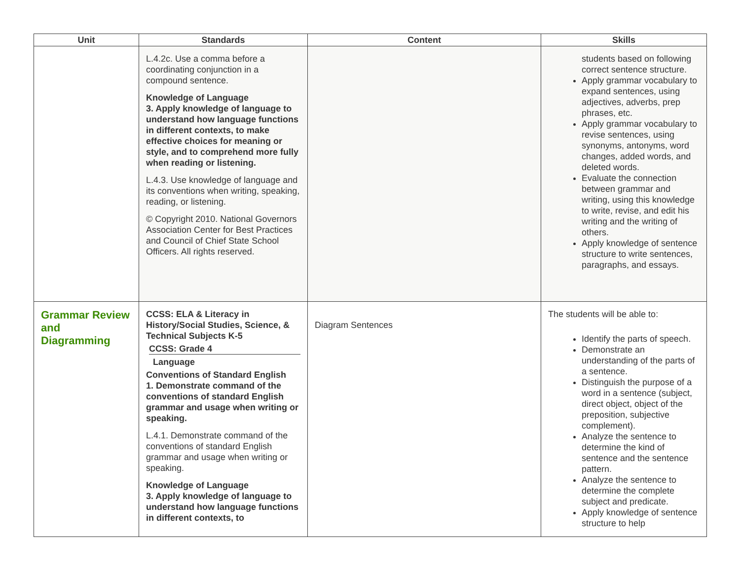| Unit | Standards | Content | Skills |
| --- | --- | --- | --- |
| | L.4.2c. Use a comma before a coordinating conjunction in a compound sentence. Knowledge of Language 3. Apply knowledge of language to understand how language functions in different contexts, to make effective choices for meaning or style, and to comprehend more fully when reading or listening. L.4.3. Use knowledge of language and its conventions when writing, speaking, reading, or listening. © Copyright 2010. National Governors Association Center for Best Practices and Council of Chief State School Officers. All rights reserved. | | students based on following correct sentence structure. Apply grammar vocabulary to expand sentences, using adjectives, adverbs, prep phrases, etc. Apply grammar vocabulary to revise sentences, using synonyms, antonyms, word changes, added words, and deleted words. Evaluate the connection between grammar and writing, using this knowledge to write, revise, and edit his writing and the writing of others. Apply knowledge of sentence structure to write sentences, paragraphs, and essays. |
| Grammar Review and Diagramming | CCSS: ELA & Literacy in History/Social Studies, Science, & Technical Subjects K-5 CCSS: Grade 4 Language Conventions of Standard English 1. Demonstrate command of the conventions of standard English grammar and usage when writing or speaking. L.4.1. Demonstrate command of the conventions of standard English grammar and usage when writing or speaking. Knowledge of Language 3. Apply knowledge of language to understand how language functions in different contexts, to | Diagram Sentences | The students will be able to: Identify the parts of speech. Demonstrate an understanding of the parts of a sentence. Distinguish the purpose of a word in a sentence (subject, direct object, object of the preposition, subjective complement). Analyze the sentence to determine the kind of sentence and the sentence pattern. Analyze the sentence to determine the complete subject and predicate. Apply knowledge of sentence structure to help |